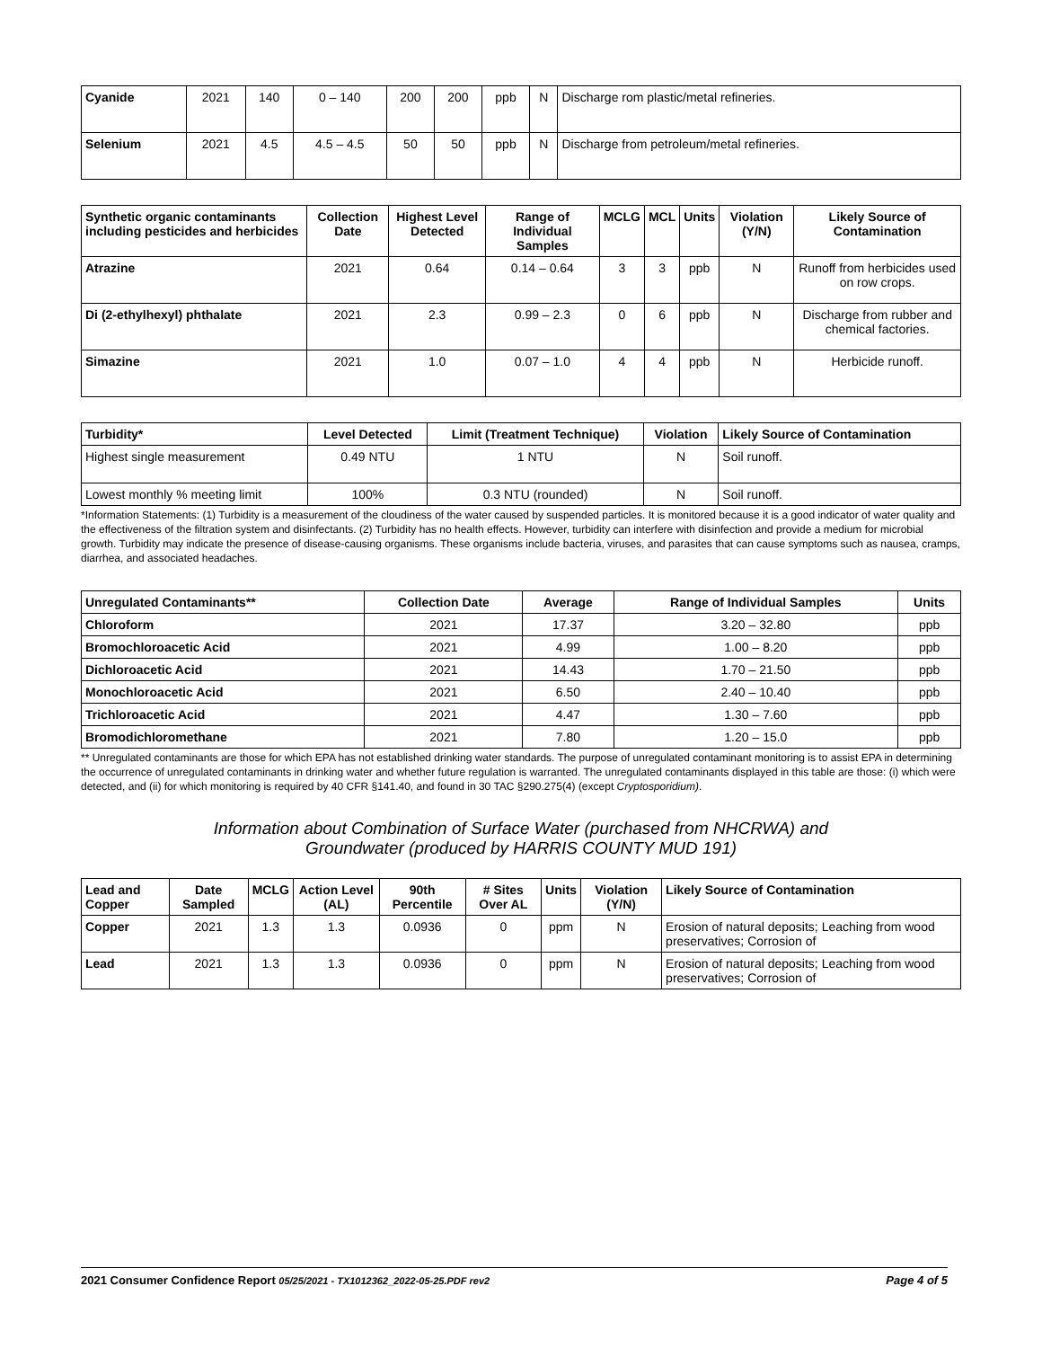| Cyanide | 2021 | 140 | 0 – 140 | 200 | 200 | ppb | N | Discharge rom plastic/metal refineries. |
| Selenium | 2021 | 4.5 | 4.5 – 4.5 | 50 | 50 | ppb | N | Discharge from petroleum/metal refineries. |
| Synthetic organic contaminants including pesticides and herbicides | Collection Date | Highest Level Detected | Range of Individual Samples | MCLG | MCL | Units | Violation (Y/N) | Likely Source of Contamination |
| --- | --- | --- | --- | --- | --- | --- | --- | --- |
| Atrazine | 2021 | 0.64 | 0.14 – 0.64 | 3 | 3 | ppb | N | Runoff from herbicides used on row crops. |
| Di (2-ethylhexyl) phthalate | 2021 | 2.3 | 0.99 – 2.3 | 0 | 6 | ppb | N | Discharge from rubber and chemical factories. |
| Simazine | 2021 | 1.0 | 0.07 – 1.0 | 4 | 4 | ppb | N | Herbicide runoff. |
| Turbidity* | Level Detected | Limit (Treatment Technique) | Violation | Likely Source of Contamination |
| --- | --- | --- | --- | --- |
| Highest single measurement | 0.49 NTU | 1 NTU | N | Soil runoff. |
| Lowest monthly % meeting limit | 100% | 0.3 NTU (rounded) | N | Soil runoff. |
*Information Statements: (1) Turbidity is a measurement of the cloudiness of the water caused by suspended particles. It is monitored because it is a good indicator of water quality and the effectiveness of the filtration system and disinfectants. (2) Turbidity has no health effects. However, turbidity can interfere with disinfection and provide a medium for microbial growth. Turbidity may indicate the presence of disease-causing organisms. These organisms include bacteria, viruses, and parasites that can cause symptoms such as nausea, cramps, diarrhea, and associated headaches.
| Unregulated Contaminants** | Collection Date | Average | Range of Individual Samples | Units |
| --- | --- | --- | --- | --- |
| Chloroform | 2021 | 17.37 | 3.20 – 32.80 | ppb |
| Bromochloroacetic Acid | 2021 | 4.99 | 1.00 – 8.20 | ppb |
| Dichloroacetic Acid | 2021 | 14.43 | 1.70 – 21.50 | ppb |
| Monochloroacetic Acid | 2021 | 6.50 | 2.40 – 10.40 | ppb |
| Trichloroacetic Acid | 2021 | 4.47 | 1.30 – 7.60 | ppb |
| Bromodichloromethane | 2021 | 7.80 | 1.20 – 15.0 | ppb |
** Unregulated contaminants are those for which EPA has not established drinking water standards. The purpose of unregulated contaminant monitoring is to assist EPA in determining the occurrence of unregulated contaminants in drinking water and whether future regulation is warranted. The unregulated contaminants displayed in this table are those: (i) which were detected, and (ii) for which monitoring is required by 40 CFR §141.40, and found in 30 TAC §290.275(4) (except Cryptosporidium).
Information about Combination of Surface Water (purchased from NHCRWA) and
Groundwater (produced by HARRIS COUNTY MUD 191)
| Lead and Copper | Date Sampled | MCLG | Action Level (AL) | 90th Percentile | # Sites Over AL | Units | Violation (Y/N) | Likely Source of Contamination |
| --- | --- | --- | --- | --- | --- | --- | --- | --- |
| Copper | 2021 | 1.3 | 1.3 | 0.0936 | 0 | ppm | N | Erosion of natural deposits; Leaching from wood preservatives; Corrosion of |
| Lead | 2021 | 1.3 | 1.3 | 0.0936 | 0 | ppm | N | Erosion of natural deposits; Leaching from wood preservatives; Corrosion of |
2021 Consumer Confidence Report 05/25/2021 - TX1012362_2022-05-25.PDF rev2 Page 4 of 5